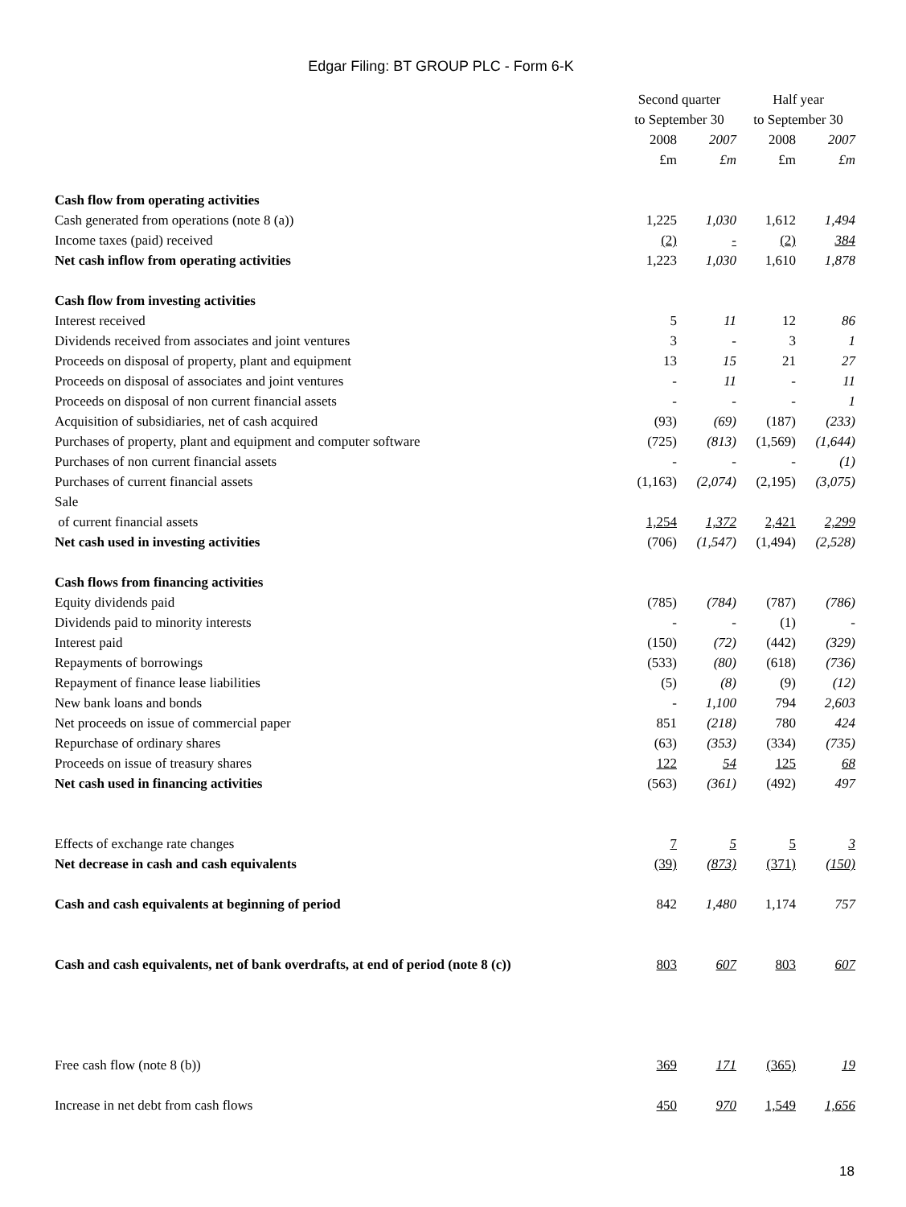Edgar Filing: BT GROUP PLC - Form 6-K
| | Second quarter to September 30 | | Half year to September 30 | |
| --- | --- | --- | --- | --- |
| | 2008 | 2007 | 2008 | 2007 |
| | £m | £m | £m | £m |
| Cash flow from operating activities | | | | |
| Cash generated from operations (note 8 (a)) | 1,225 | 1,030 | 1,612 | 1,494 |
| Income taxes (paid) received | (2) | - | (2) | 384 |
| Net cash inflow from operating activities | 1,223 | 1,030 | 1,610 | 1,878 |
| Cash flow from investing activities | | | | |
| Interest received | 5 | 11 | 12 | 86 |
| Dividends received from associates and joint ventures | 3 | - | 3 | 1 |
| Proceeds on disposal of property, plant and equipment | 13 | 15 | 21 | 27 |
| Proceeds on disposal of associates and joint ventures | - | 11 | - | 11 |
| Proceeds on disposal of non current financial assets | - | - | - | 1 |
| Acquisition of subsidiaries, net of cash acquired | (93) | (69) | (187) | (233) |
| Purchases of property, plant and equipment and computer software | (725) | (813) | (1,569) | (1,644) |
| Purchases of non current financial assets | - | - | - | (1) |
| Purchases of current financial assets | (1,163) | (2,074) | (2,195) | (3,075) |
| Sale of current financial assets | 1,254 | 1,372 | 2,421 | 2,299 |
| Net cash used in investing activities | (706) | (1,547) | (1,494) | (2,528) |
| Cash flows from financing activities | | | | |
| Equity dividends paid | (785) | (784) | (787) | (786) |
| Dividends paid to minority interests | - | - | (1) | - |
| Interest paid | (150) | (72) | (442) | (329) |
| Repayments of borrowings | (533) | (80) | (618) | (736) |
| Repayment of finance lease liabilities | (5) | (8) | (9) | (12) |
| New bank loans and bonds | - | 1,100 | 794 | 2,603 |
| Net proceeds on issue of commercial paper | 851 | (218) | 780 | 424 |
| Repurchase of ordinary shares | (63) | (353) | (334) | (735) |
| Proceeds on issue of treasury shares | 122 | 54 | 125 | 68 |
| Net cash used in financing activities | (563) | (361) | (492) | 497 |
| Effects of exchange rate changes | 7 | 5 | 5 | 3 |
| Net decrease in cash and cash equivalents | (39) | (873) | (371) | (150) |
| Cash and cash equivalents at beginning of period | 842 | 1,480 | 1,174 | 757 |
| Cash and cash equivalents, net of bank overdrafts, at end of period (note 8 (c)) | 803 | 607 | 803 | 607 |
| Free cash flow (note 8 (b)) | 369 | 171 | (365) | 19 |
| Increase in net debt from cash flows | 450 | 970 | 1,549 | 1,656 |
18